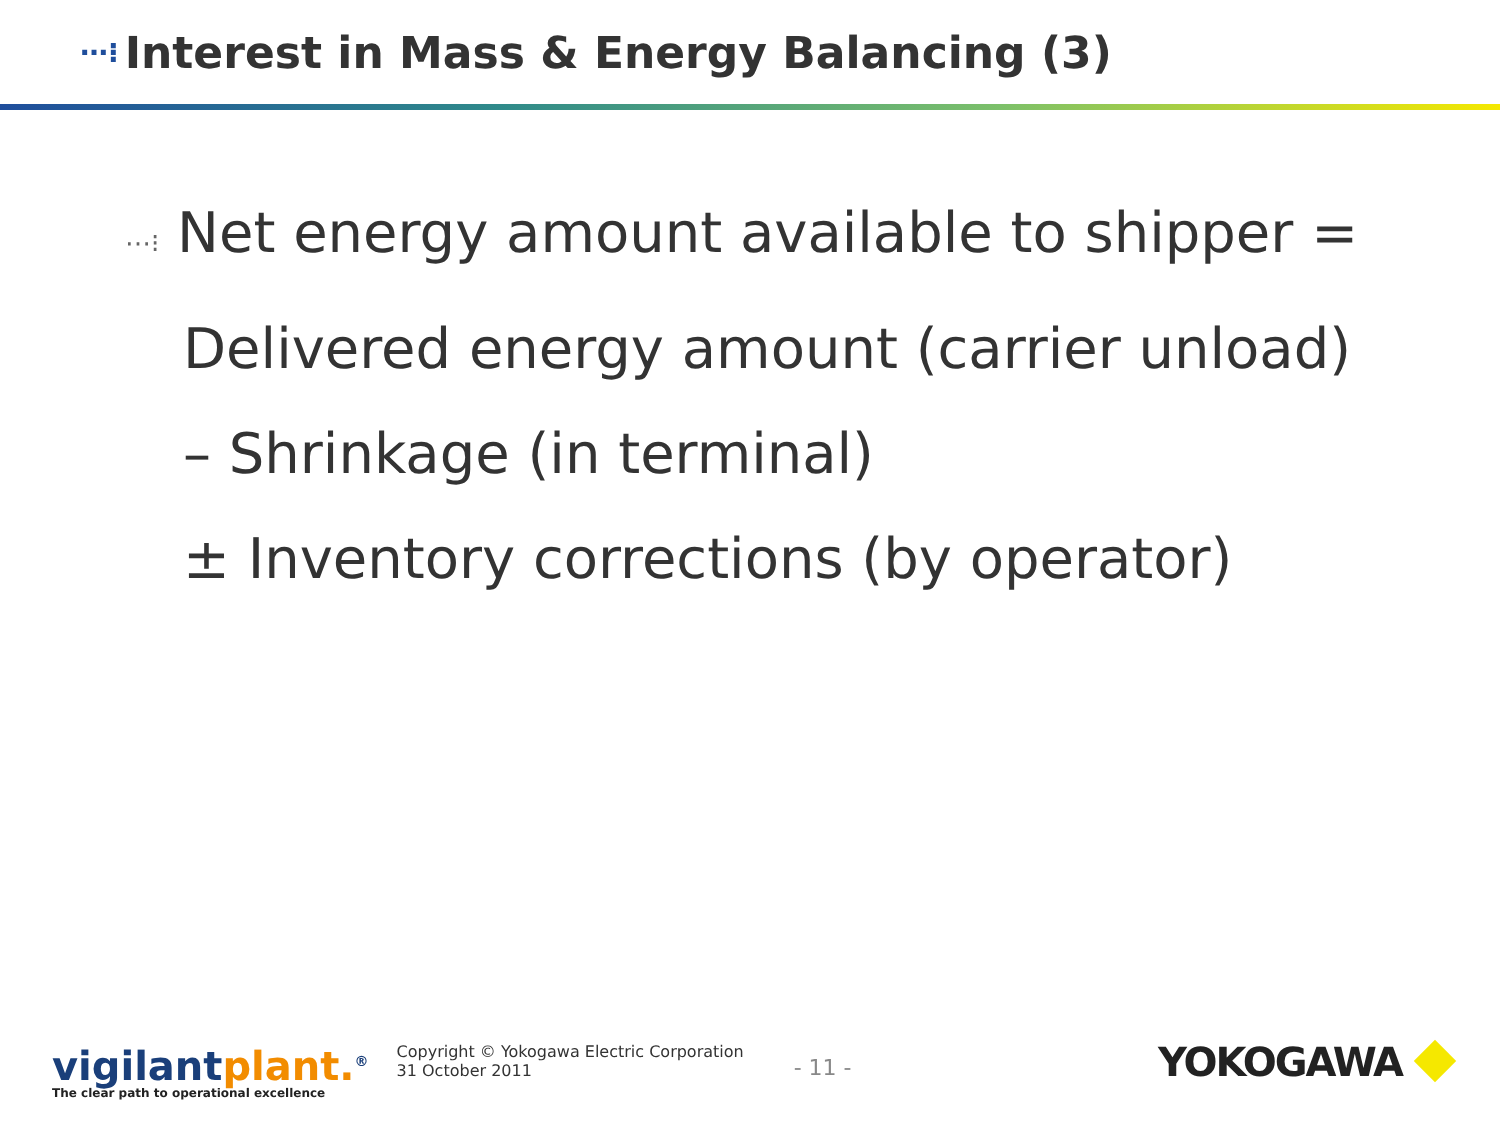⋯⁝ Interest in Mass & Energy Balancing (3)
⋯⁝ Net energy amount available to shipper =
Delivered energy amount (carrier unload)
– Shrinkage (in terminal)
± Inventory corrections (by operator)
vigilantplant.<sup>®</sup>
The clear path to operational excellence
Copyright © Yokogawa Electric Corporation
31 October 2011
- 11 -
YOKOGAWA